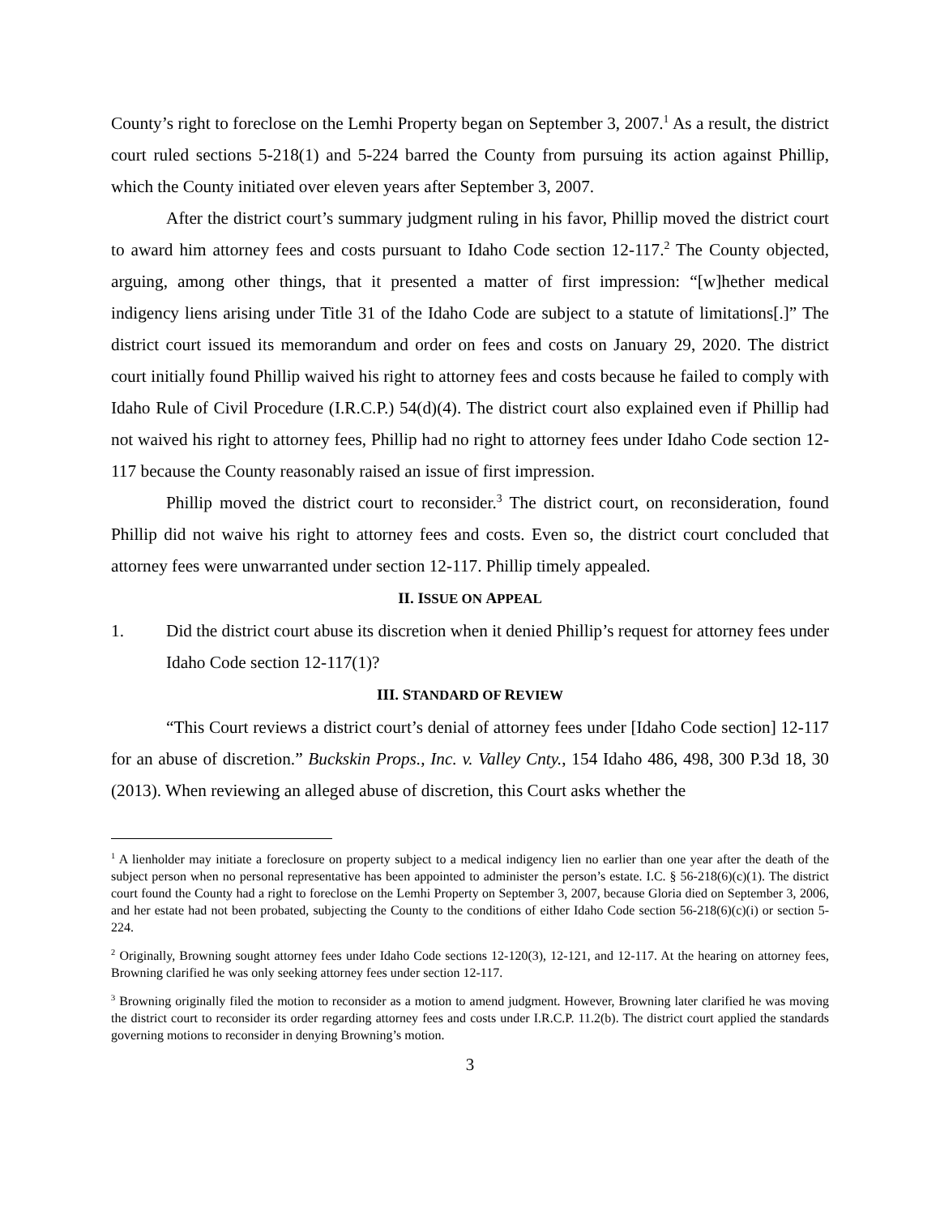County’s right to foreclose on the Lemhi Property began on September 3, 2007.<sup>1</sup> As a result, the district court ruled sections 5-218(1) and 5-224 barred the County from pursuing its action against Phillip, which the County initiated over eleven years after September 3, 2007.
After the district court’s summary judgment ruling in his favor, Phillip moved the district court to award him attorney fees and costs pursuant to Idaho Code section 12-117.<sup>2</sup> The County objected, arguing, among other things, that it presented a matter of first impression: “[w]hether medical indigency liens arising under Title 31 of the Idaho Code are subject to a statute of limitations[.]” The district court issued its memorandum and order on fees and costs on January 29, 2020. The district court initially found Phillip waived his right to attorney fees and costs because he failed to comply with Idaho Rule of Civil Procedure (I.R.C.P.) 54(d)(4). The district court also explained even if Phillip had not waived his right to attorney fees, Phillip had no right to attorney fees under Idaho Code section 12-117 because the County reasonably raised an issue of first impression.
Phillip moved the district court to reconsider.<sup>3</sup> The district court, on reconsideration, found Phillip did not waive his right to attorney fees and costs. Even so, the district court concluded that attorney fees were unwarranted under section 12-117. Phillip timely appealed.
II. ISSUE ON APPEAL
1. Did the district court abuse its discretion when it denied Phillip’s request for attorney fees under Idaho Code section 12-117(1)?
III. STANDARD OF REVIEW
“This Court reviews a district court’s denial of attorney fees under [Idaho Code section] 12-117 for an abuse of discretion.” Buckskin Props., Inc. v. Valley Cnty., 154 Idaho 486, 498, 300 P.3d 18, 30 (2013). When reviewing an alleged abuse of discretion, this Court asks whether the
<sup>1</sup> A lienholder may initiate a foreclosure on property subject to a medical indigency lien no earlier than one year after the death of the subject person when no personal representative has been appointed to administer the person’s estate. I.C. § 56-218(6)(c)(1). The district court found the County had a right to foreclose on the Lemhi Property on September 3, 2007, because Gloria died on September 3, 2006, and her estate had not been probated, subjecting the County to the conditions of either Idaho Code section 56-218(6)(c)(i) or section 5-224.
<sup>2</sup> Originally, Browning sought attorney fees under Idaho Code sections 12-120(3), 12-121, and 12-117. At the hearing on attorney fees, Browning clarified he was only seeking attorney fees under section 12-117.
<sup>3</sup> Browning originally filed the motion to reconsider as a motion to amend judgment. However, Browning later clarified he was moving the district court to reconsider its order regarding attorney fees and costs under I.R.C.P. 11.2(b). The district court applied the standards governing motions to reconsider in denying Browning’s motion.
3